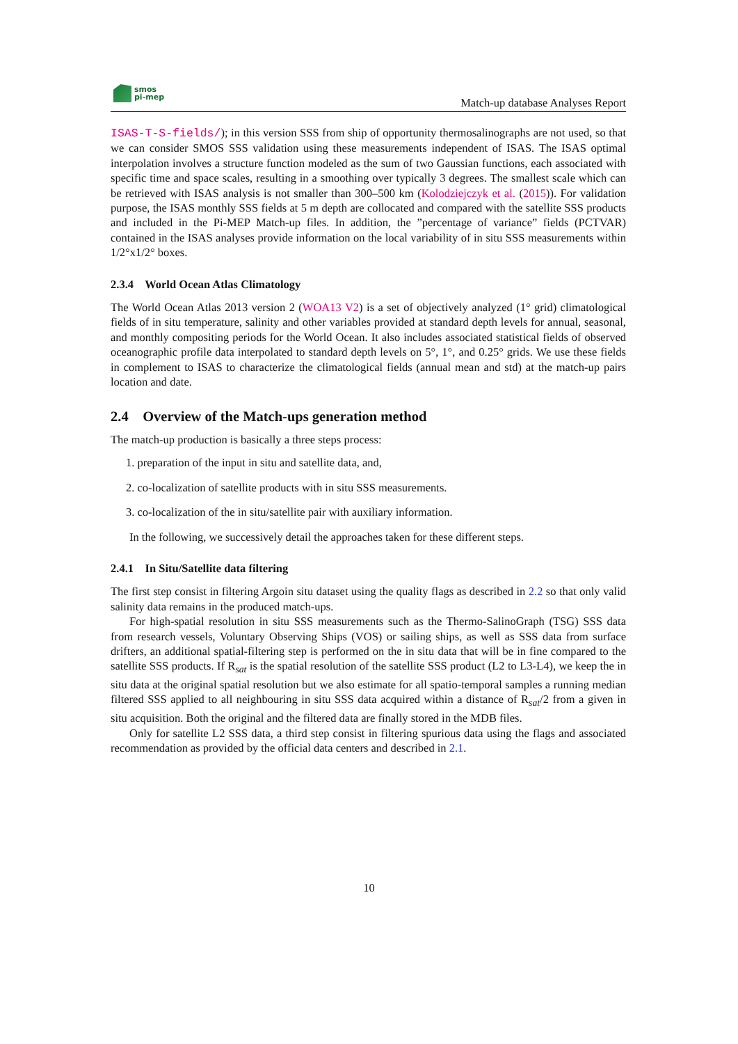smos
pi-mep
Match-up database Analyses Report
ISAS-T-S-fields/); in this version SSS from ship of opportunity thermosalinographs are not used, so that we can consider SMOS SSS validation using these measurements independent of ISAS. The ISAS optimal interpolation involves a structure function modeled as the sum of two Gaussian functions, each associated with specific time and space scales, resulting in a smoothing over typically 3 degrees. The smallest scale which can be retrieved with ISAS analysis is not smaller than 300–500 km (Kolodziejczyk et al. (2015)). For validation purpose, the ISAS monthly SSS fields at 5 m depth are collocated and compared with the satellite SSS products and included in the Pi-MEP Match-up files. In addition, the ”percentage of variance” fields (PCTVAR) contained in the ISAS analyses provide information on the local variability of in situ SSS measurements within 1/2°x1/2° boxes.
2.3.4 World Ocean Atlas Climatology
The World Ocean Atlas 2013 version 2 (WOA13 V2) is a set of objectively analyzed (1° grid) climatological fields of in situ temperature, salinity and other variables provided at standard depth levels for annual, seasonal, and monthly compositing periods for the World Ocean. It also includes associated statistical fields of observed oceanographic profile data interpolated to standard depth levels on 5°, 1°, and 0.25° grids. We use these fields in complement to ISAS to characterize the climatological fields (annual mean and std) at the match-up pairs location and date.
2.4 Overview of the Match-ups generation method
The match-up production is basically a three steps process:
1. preparation of the input in situ and satellite data, and,
2. co-localization of satellite products with in situ SSS measurements.
3. co-localization of the in situ/satellite pair with auxiliary information.
In the following, we successively detail the approaches taken for these different steps.
2.4.1 In Situ/Satellite data filtering
The first step consist in filtering Argoin situ dataset using the quality flags as described in 2.2 so that only valid salinity data remains in the produced match-ups.
For high-spatial resolution in situ SSS measurements such as the Thermo-SalinoGraph (TSG) SSS data from research vessels, Voluntary Observing Ships (VOS) or sailing ships, as well as SSS data from surface drifters, an additional spatial-filtering step is performed on the in situ data that will be in fine compared to the satellite SSS products. If R<sub>sat</sub> is the spatial resolution of the satellite SSS product (L2 to L3-L4), we keep the in situ data at the original spatial resolution but we also estimate for all spatio-temporal samples a running median filtered SSS applied to all neighbouring in situ SSS data acquired within a distance of R<sub>sat</sub>/2 from a given in situ acquisition. Both the original and the filtered data are finally stored in the MDB files.
Only for satellite L2 SSS data, a third step consist in filtering spurious data using the flags and associated recommendation as provided by the official data centers and described in 2.1.
10